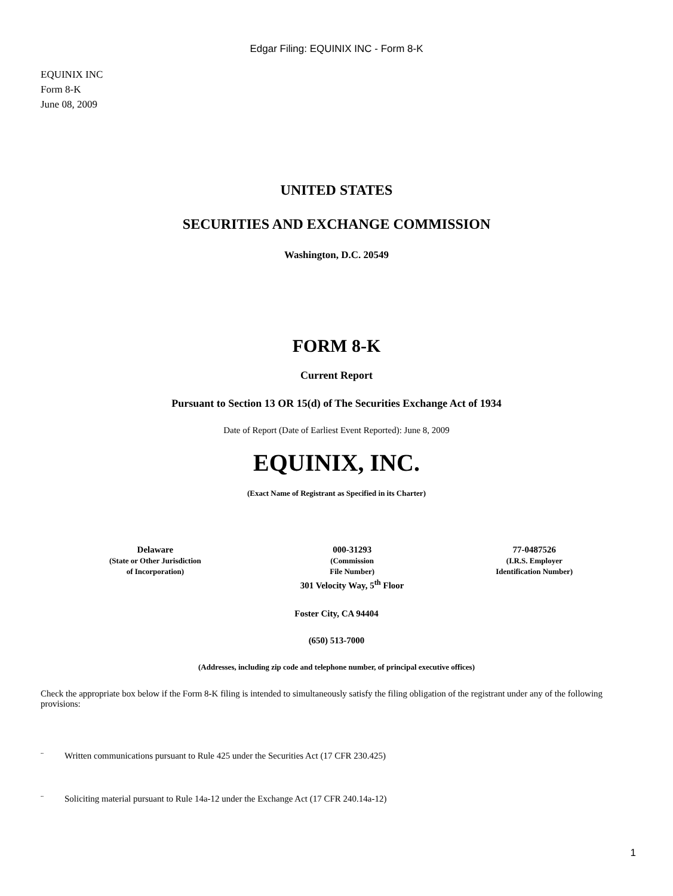Edgar Filing: EQUINIX INC - Form 8-K
EQUINIX INC
Form 8-K
June 08, 2009
UNITED STATES
SECURITIES AND EXCHANGE COMMISSION
Washington, D.C. 20549
FORM 8-K
Current Report
Pursuant to Section 13 OR 15(d) of The Securities Exchange Act of 1934
Date of Report (Date of Earliest Event Reported): June 8, 2009
EQUINIX, INC.
(Exact Name of Registrant as Specified in its Charter)
| Delaware (State or Other Jurisdiction of Incorporation) | 000-31293 (Commission File Number) 301 Velocity Way, 5<sup>th</sup> Floor | 77-0487526 (I.R.S. Employer Identification Number) |
Foster City, CA 94404
(650) 513-7000
(Addresses, including zip code and telephone number, of principal executive offices)
Check the appropriate box below if the Form 8-K filing is intended to simultaneously satisfy the filing obligation of the registrant under any of the following provisions:
¨ Written communications pursuant to Rule 425 under the Securities Act (17 CFR 230.425)
¨ Soliciting material pursuant to Rule 14a-12 under the Exchange Act (17 CFR 240.14a-12)
1